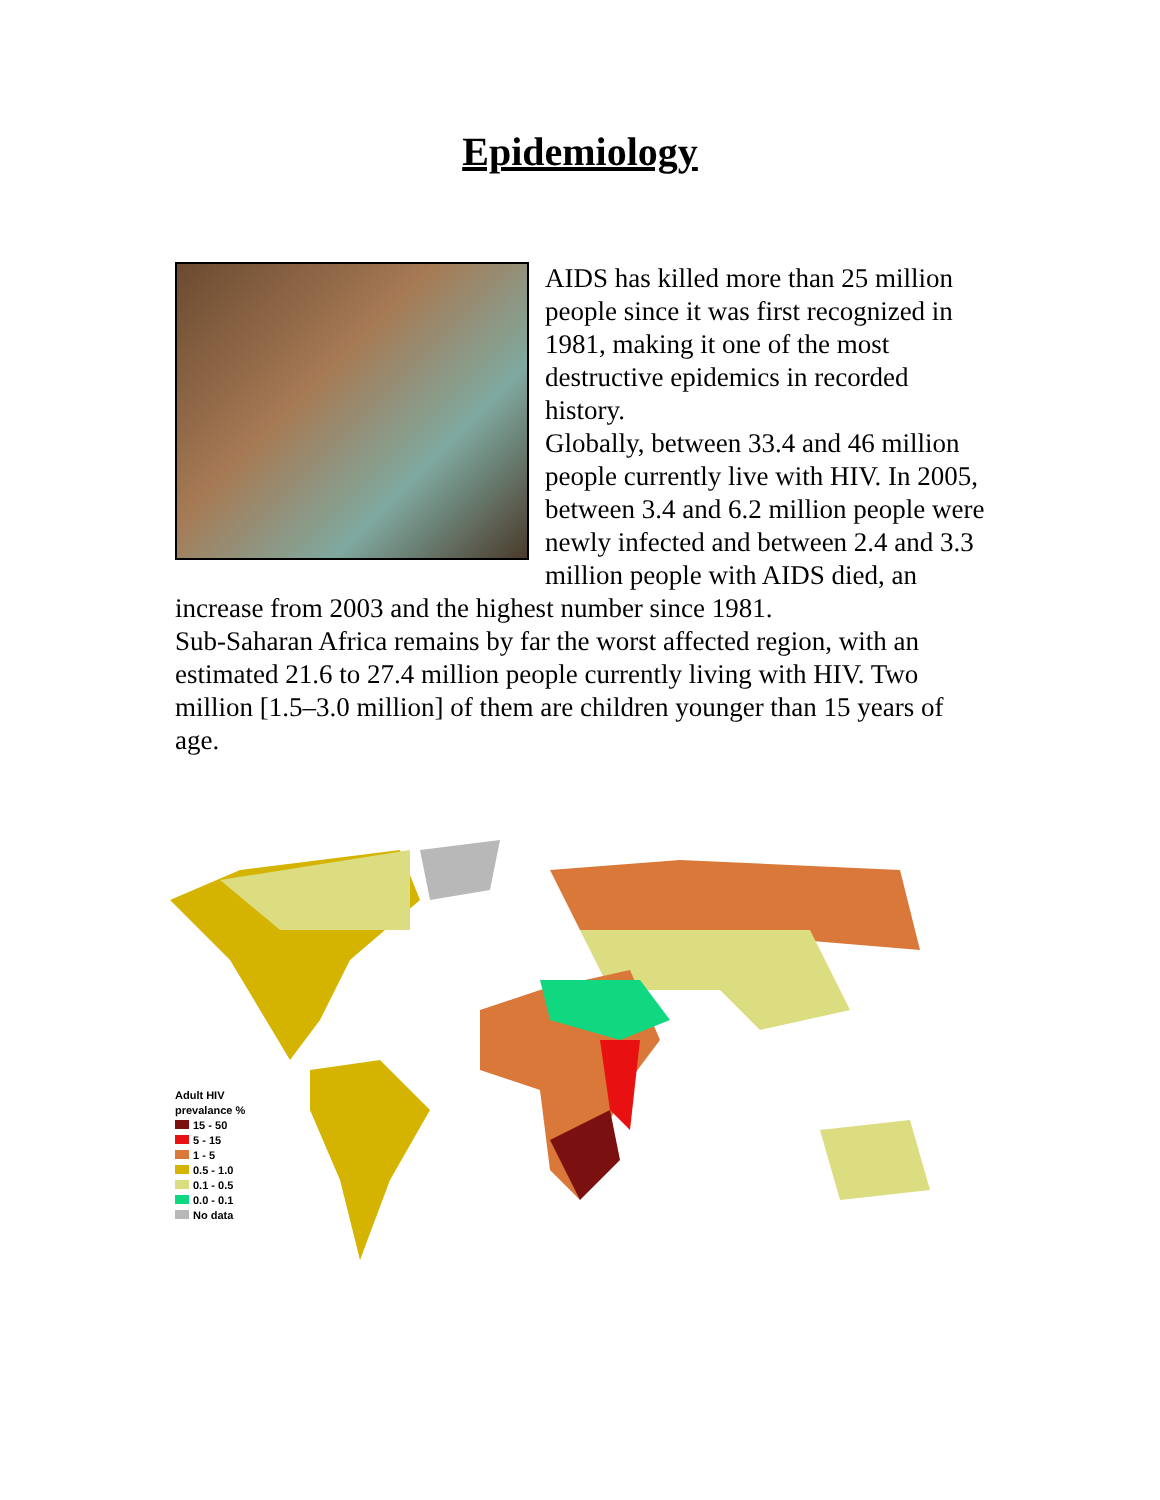Epidemiology
AIDS has killed more than 25 million people since it was first recognized in 1981, making it one of the most destructive epidemics in recorded history.
Globally, between 33.4 and 46 million people currently live with HIV. In 2005, between 3.4 and 6.2 million people were newly infected and between 2.4 and 3.3 million people with AIDS died, an increase from 2003 and the highest number since 1981.
Sub-Saharan Africa remains by far the worst affected region, with an estimated 21.6 to 27.4 million people currently living with HIV. Two million [1.5–3.0 million] of them are children younger than 15 years of age.
Adult HIV
prevalance %
15 - 50
5 - 15
1 - 5
0.5 - 1.0
0.1 - 0.5
0.0 - 0.1
No data